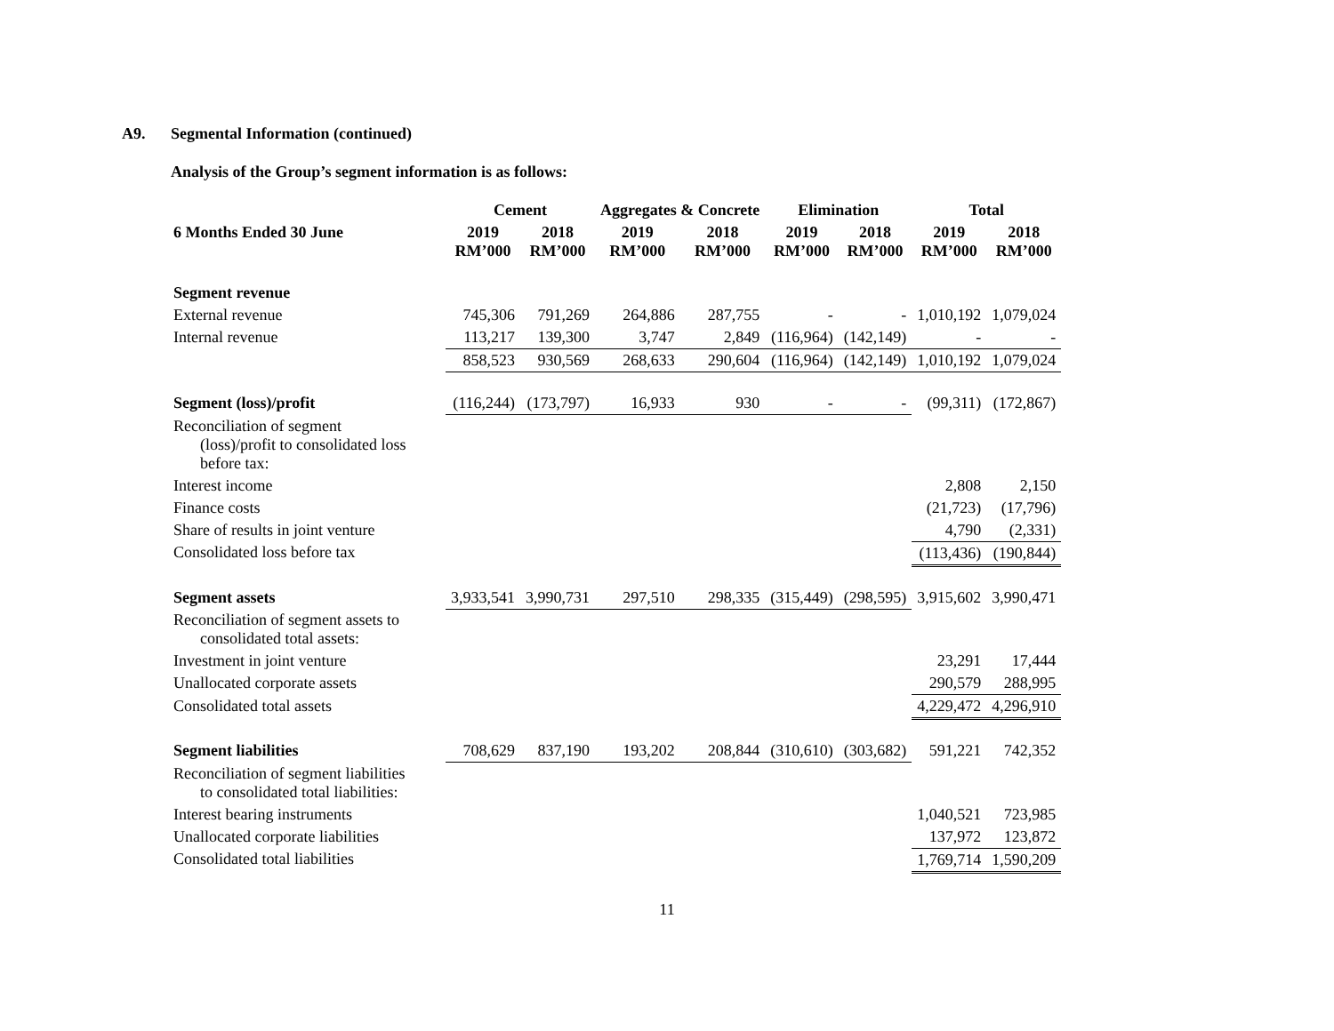A9. Segmental Information (continued)
Analysis of the Group’s segment information is as follows:
| | Cement | | Aggregates & Concrete | | Elimination | | Total | |
| --- | --- | --- | --- | --- | --- | --- | --- | --- |
| 6 Months Ended 30 June | 2019 RM’000 | 2018 RM’000 | 2019 RM’000 | 2018 RM’000 | 2019 RM’000 | 2018 RM’000 | 2019 RM’000 | 2018 RM’000 |
| Segment revenue | | | | | | | | |
| External revenue | 745,306 | 791,269 | 264,886 | 287,755 | - | - | 1,010,192 | 1,079,024 |
| Internal revenue | 113,217 | 139,300 | 3,747 | 2,849 | (116,964) | (142,149) | - | - |
| | 858,523 | 930,569 | 268,633 | 290,604 | (116,964) | (142,149) | 1,010,192 | 1,079,024 |
| Segment (loss)/profit | (116,244) | (173,797) | 16,933 | 930 | - | - | (99,311) | (172,867) |
| Reconciliation of segment (loss)/profit to consolidated loss before tax: | | | | | | | | |
| Interest income | | | | | | | 2,808 | 2,150 |
| Finance costs | | | | | | | (21,723) | (17,796) |
| Share of results in joint venture | | | | | | | 4,790 | (2,331) |
| Consolidated loss before tax | | | | | | | (113,436) | (190,844) |
| Segment assets | 3,933,541 | 3,990,731 | 297,510 | 298,335 | (315,449) | (298,595) | 3,915,602 | 3,990,471 |
| Reconciliation of segment assets to consolidated total assets: | | | | | | | | |
| Investment in joint venture | | | | | | | 23,291 | 17,444 |
| Unallocated corporate assets | | | | | | | 290,579 | 288,995 |
| Consolidated total assets | | | | | | | 4,229,472 | 4,296,910 |
| Segment liabilities | 708,629 | 837,190 | 193,202 | 208,844 | (310,610) | (303,682) | 591,221 | 742,352 |
| Reconciliation of segment liabilities to consolidated total liabilities: | | | | | | | | |
| Interest bearing instruments | | | | | | | 1,040,521 | 723,985 |
| Unallocated corporate liabilities | | | | | | | 137,972 | 123,872 |
| Consolidated total liabilities | | | | | | | 1,769,714 | 1,590,209 |
11